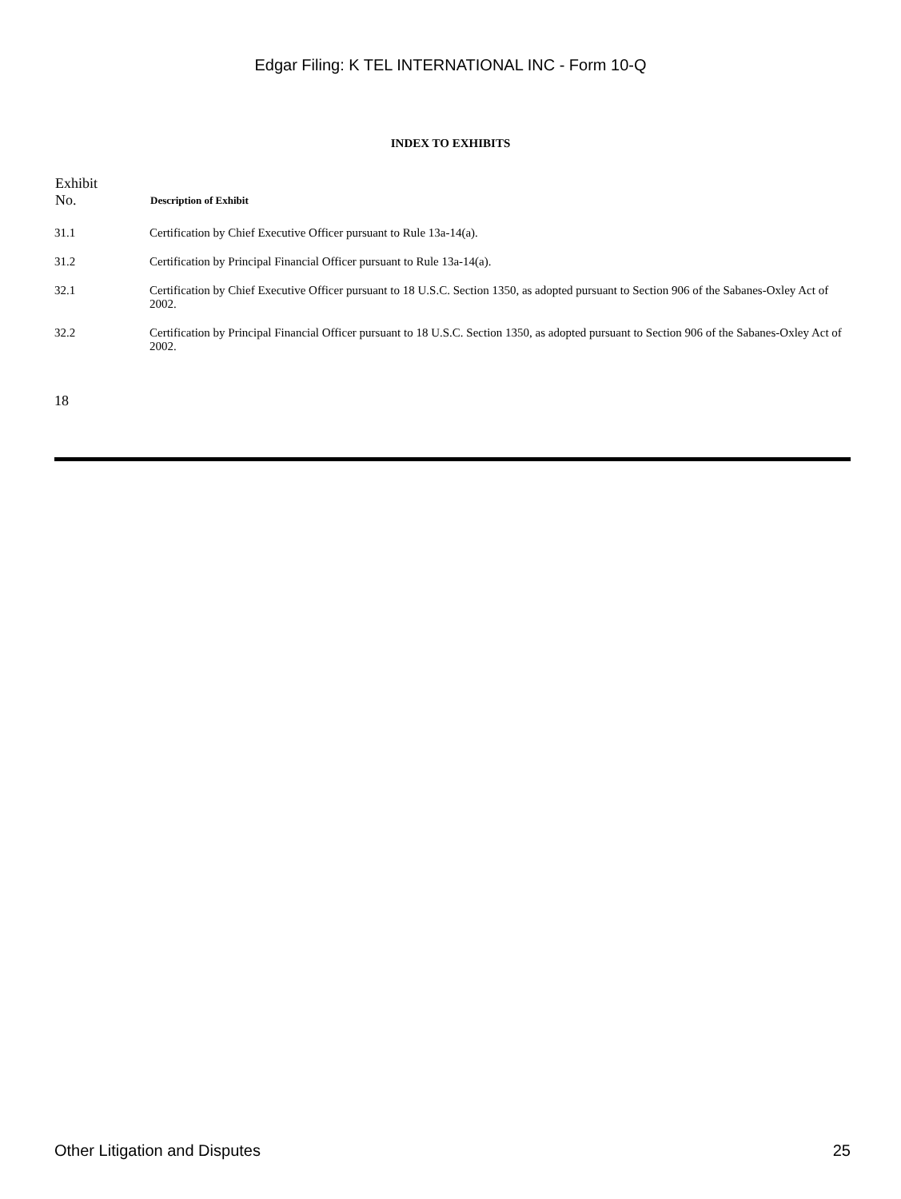Edgar Filing: K TEL INTERNATIONAL INC - Form 10-Q
INDEX TO EXHIBITS
| Exhibit No. | Description of Exhibit |
| --- | --- |
| 31.1 | Certification by Chief Executive Officer pursuant to Rule 13a-14(a). |
| 31.2 | Certification by Principal Financial Officer pursuant to Rule 13a-14(a). |
| 32.1 | Certification by Chief Executive Officer pursuant to 18 U.S.C. Section 1350, as adopted pursuant to Section 906 of the Sabanes-Oxley Act of 2002. |
| 32.2 | Certification by Principal Financial Officer pursuant to 18 U.S.C. Section 1350, as adopted pursuant to Section 906 of the Sabanes-Oxley Act of 2002. |
18
Other Litigation and Disputes 25